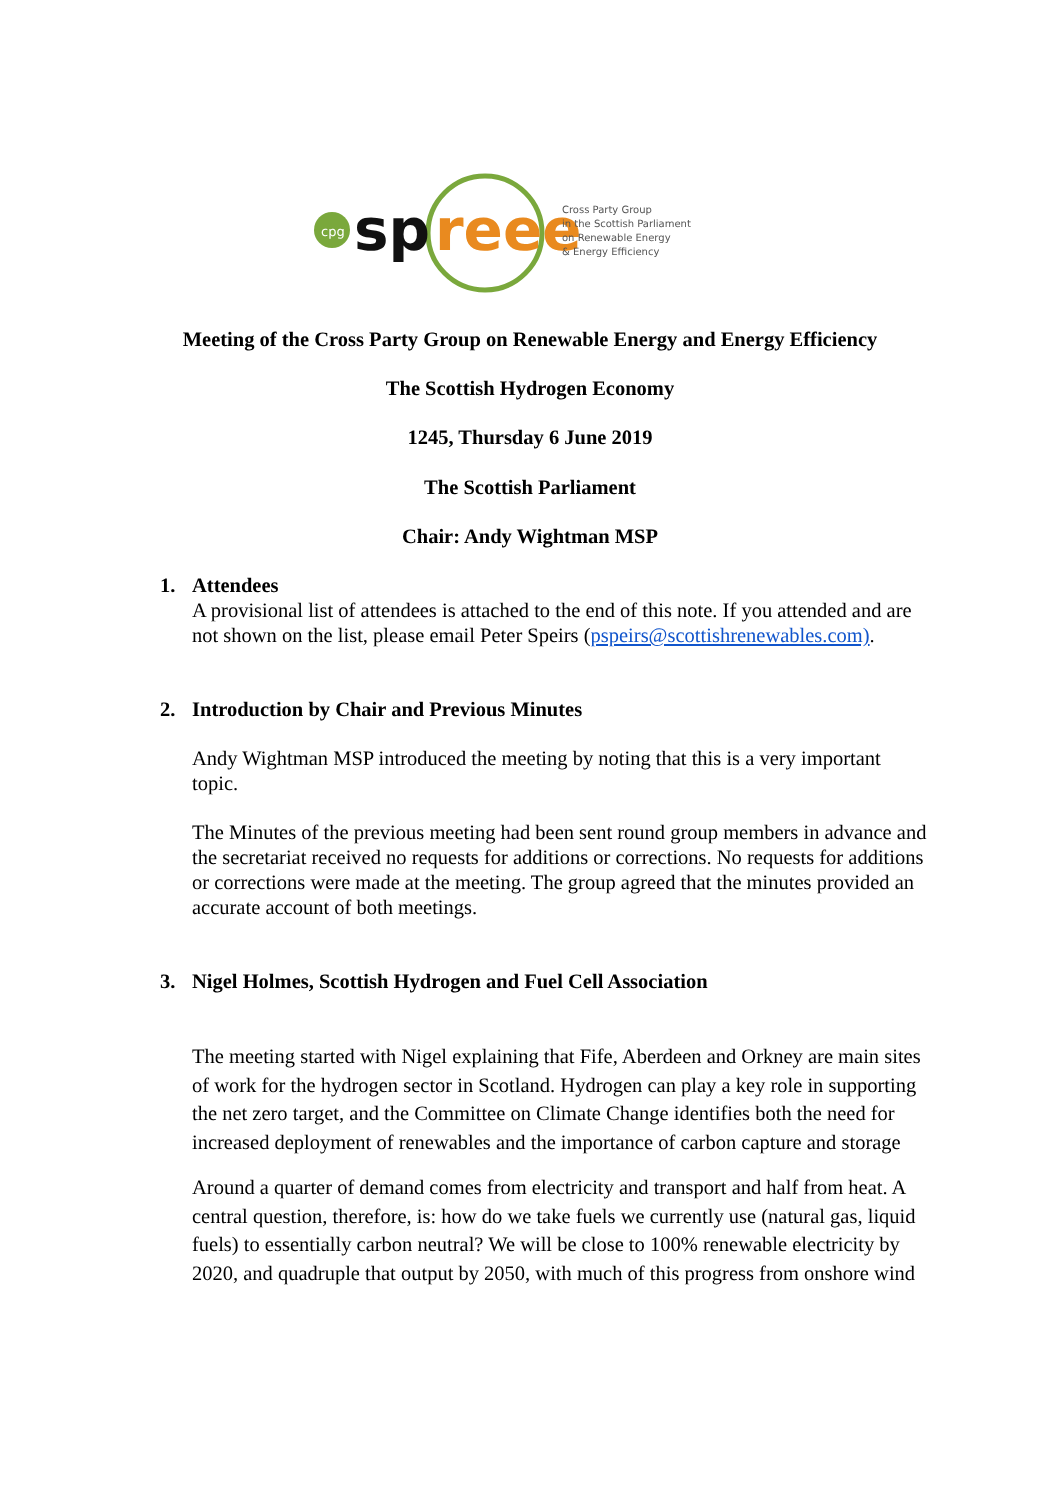cpg
sp
reee
Cross Party Group
in the Scottish Parliament
on Renewable Energy
& Energy Efficiency
Meeting of the Cross Party Group on Renewable Energy and Energy Efficiency
The Scottish Hydrogen Economy
1245, Thursday 6 June 2019
The Scottish Parliament
Chair: Andy Wightman MSP
1. Attendees
A provisional list of attendees is attached to the end of this note. If you attended and are not shown on the list, please email Peter Speirs (pspeirs@scottishrenewables.com).
2. Introduction by Chair and Previous Minutes
Andy Wightman MSP introduced the meeting by noting that this is a very important topic.
The Minutes of the previous meeting had been sent round group members in advance and the secretariat received no requests for additions or corrections. No requests for additions or corrections were made at the meeting. The group agreed that the minutes provided an accurate account of both meetings.
3. Nigel Holmes, Scottish Hydrogen and Fuel Cell Association
The meeting started with Nigel explaining that Fife, Aberdeen and Orkney are main sites of work for the hydrogen sector in Scotland. Hydrogen can play a key role in supporting the net zero target, and the Committee on Climate Change identifies both the need for increased deployment of renewables and the importance of carbon capture and storage
Around a quarter of demand comes from electricity and transport and half from heat. A central question, therefore, is: how do we take fuels we currently use (natural gas, liquid fuels) to essentially carbon neutral? We will be close to 100% renewable electricity by 2020, and quadruple that output by 2050, with much of this progress from onshore wind